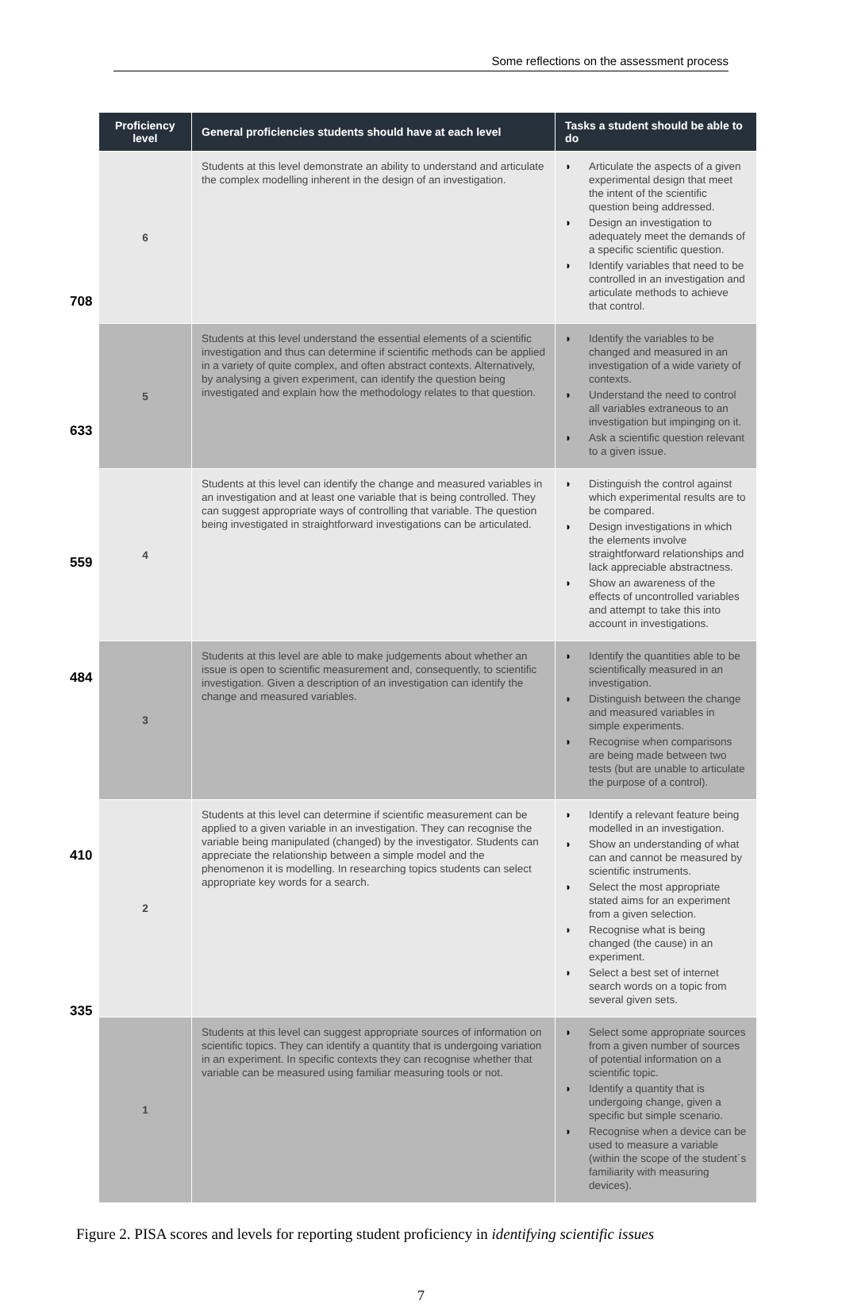Some reflections on the assessment process
708
633
559
484
410
335
| Proficiency level | General proficiencies students should have at each level | Tasks a student should be able to do |
| --- | --- | --- |
| 6 | Students at this level demonstrate an ability to understand and articulate the complex modelling inherent in the design of an investigation. | ◗ Articulate the aspects of a given experimental design that meet the intent of the scientific question being addressed. ◗ Design an investigation to adequately meet the demands of a specific scientific question. ◗ Identify variables that need to be controlled in an investigation and articulate methods to achieve that control. |
| 5 | Students at this level understand the essential elements of a scientific investigation and thus can determine if scientific methods can be applied in a variety of quite complex, and often abstract contexts. Alternatively, by analysing a given experiment, can identify the question being investigated and explain how the methodology relates to that question. | ◗ Identify the variables to be changed and measured in an investigation of a wide variety of contexts. ◗ Understand the need to control all variables extraneous to an investigation but impinging on it. ◗ Ask a scientific question relevant to a given issue. |
| 4 | Students at this level can identify the change and measured variables in an investigation and at least one variable that is being controlled. They can suggest appropriate ways of controlling that variable. The question being investigated in straightforward investigations can be articulated. | ◗ Distinguish the control against which experimental results are to be compared. ◗ Design investigations in which the elements involve straightforward relationships and lack appreciable abstractness. ◗ Show an awareness of the effects of uncontrolled variables and attempt to take this into account in investigations. |
| 3 | Students at this level are able to make judgements about whether an issue is open to scientific measurement and, consequently, to scientific investigation. Given a description of an investigation can identify the change and measured variables. | ◗ Identify the quantities able to be scientifically measured in an investigation. ◗ Distinguish between the change and measured variables in simple experiments. ◗ Recognise when comparisons are being made between two tests (but are unable to articulate the purpose of a control). |
| 2 | Students at this level can determine if scientific measurement can be applied to a given variable in an investigation. They can recognise the variable being manipulated (changed) by the investigator. Students can appreciate the relationship between a simple model and the phenomenon it is modelling. In researching topics students can select appropriate key words for a search. | ◗ Identify a relevant feature being modelled in an investigation. ◗ Show an understanding of what can and cannot be measured by scientific instruments. ◗ Select the most appropriate stated aims for an experiment from a given selection. ◗ Recognise what is being changed (the cause) in an experiment. ◗ Select a best set of internet search words on a topic from several given sets. |
| 1 | Students at this level can suggest appropriate sources of information on scientific topics. They can identify a quantity that is undergoing variation in an experiment. In specific contexts they can recognise whether that variable can be measured using familiar measuring tools or not. | ◗ Select some appropriate sources from a given number of sources of potential information on a scientific topic. ◗ Identify a quantity that is undergoing change, given a specific but simple scenario. ◗ Recognise when a device can be used to measure a variable (within the scope of the student´s familiarity with measuring devices). |
Figure 2. PISA scores and levels for reporting student proficiency in identifying scientific issues
7